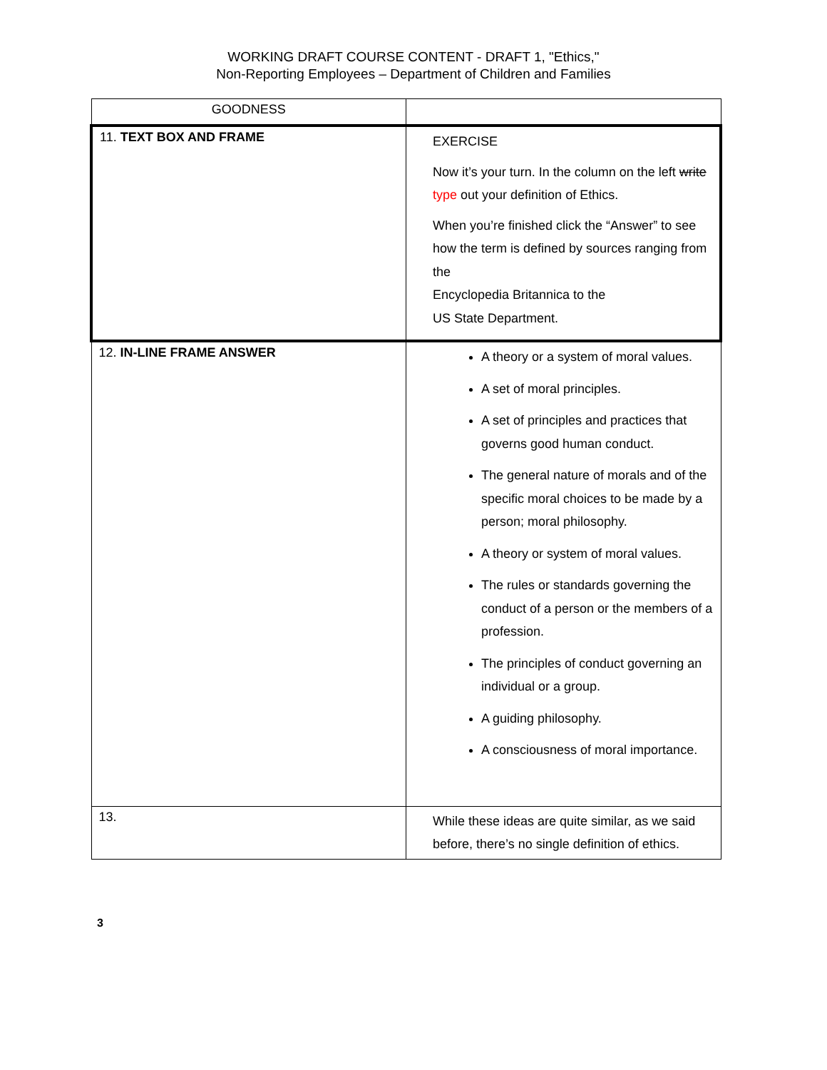WORKING DRAFT COURSE CONTENT - DRAFT 1, "Ethics,"
Non-Reporting Employees – Department of Children and Families
| GOODNESS | |
| 11. TEXT BOX AND FRAME | EXERCISE Now it’s your turn. In the column on the left write type out your definition of Ethics. When you’re finished click the “Answer” to see how the term is defined by sources ranging from the Encyclopedia Britannica to the US State Department. |
| 12. IN-LINE FRAME ANSWER | A theory or a system of moral values. A set of moral principles. A set of principles and practices that governs good human conduct. The general nature of morals and of the specific moral choices to be made by a person; moral philosophy. A theory or system of moral values. The rules or standards governing the conduct of a person or the members of a profession. The principles of conduct governing an individual or a group. A guiding philosophy. A consciousness of moral importance. |
| 13. | While these ideas are quite similar, as we said before, there’s no single definition of ethics. |
3